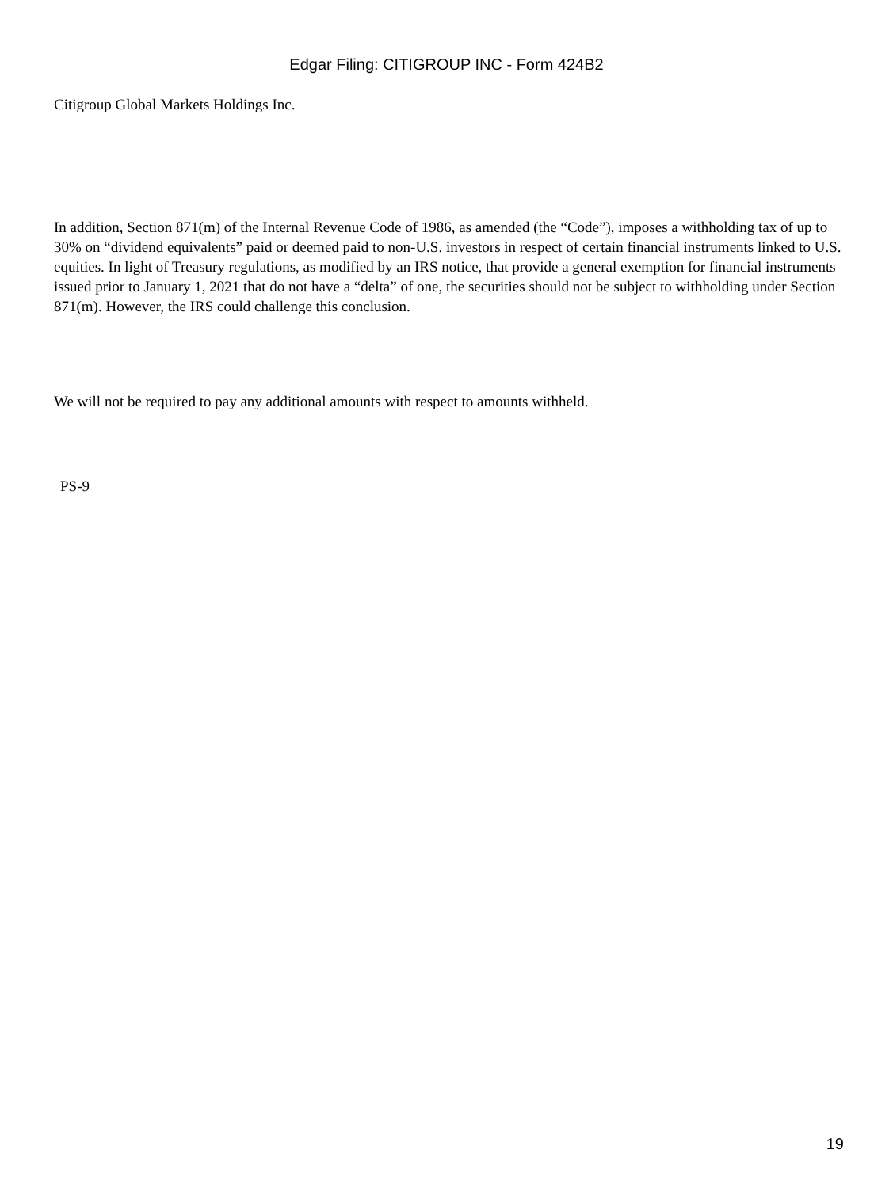Edgar Filing: CITIGROUP INC - Form 424B2
Citigroup Global Markets Holdings Inc.
In addition, Section 871(m) of the Internal Revenue Code of 1986, as amended (the “Code”), imposes a withholding tax of up to 30% on “dividend equivalents” paid or deemed paid to non-U.S. investors in respect of certain financial instruments linked to U.S. equities. In light of Treasury regulations, as modified by an IRS notice, that provide a general exemption for financial instruments issued prior to January 1, 2021 that do not have a “delta” of one, the securities should not be subject to withholding under Section 871(m). However, the IRS could challenge this conclusion.
We will not be required to pay any additional amounts with respect to amounts withheld.
PS-9
19